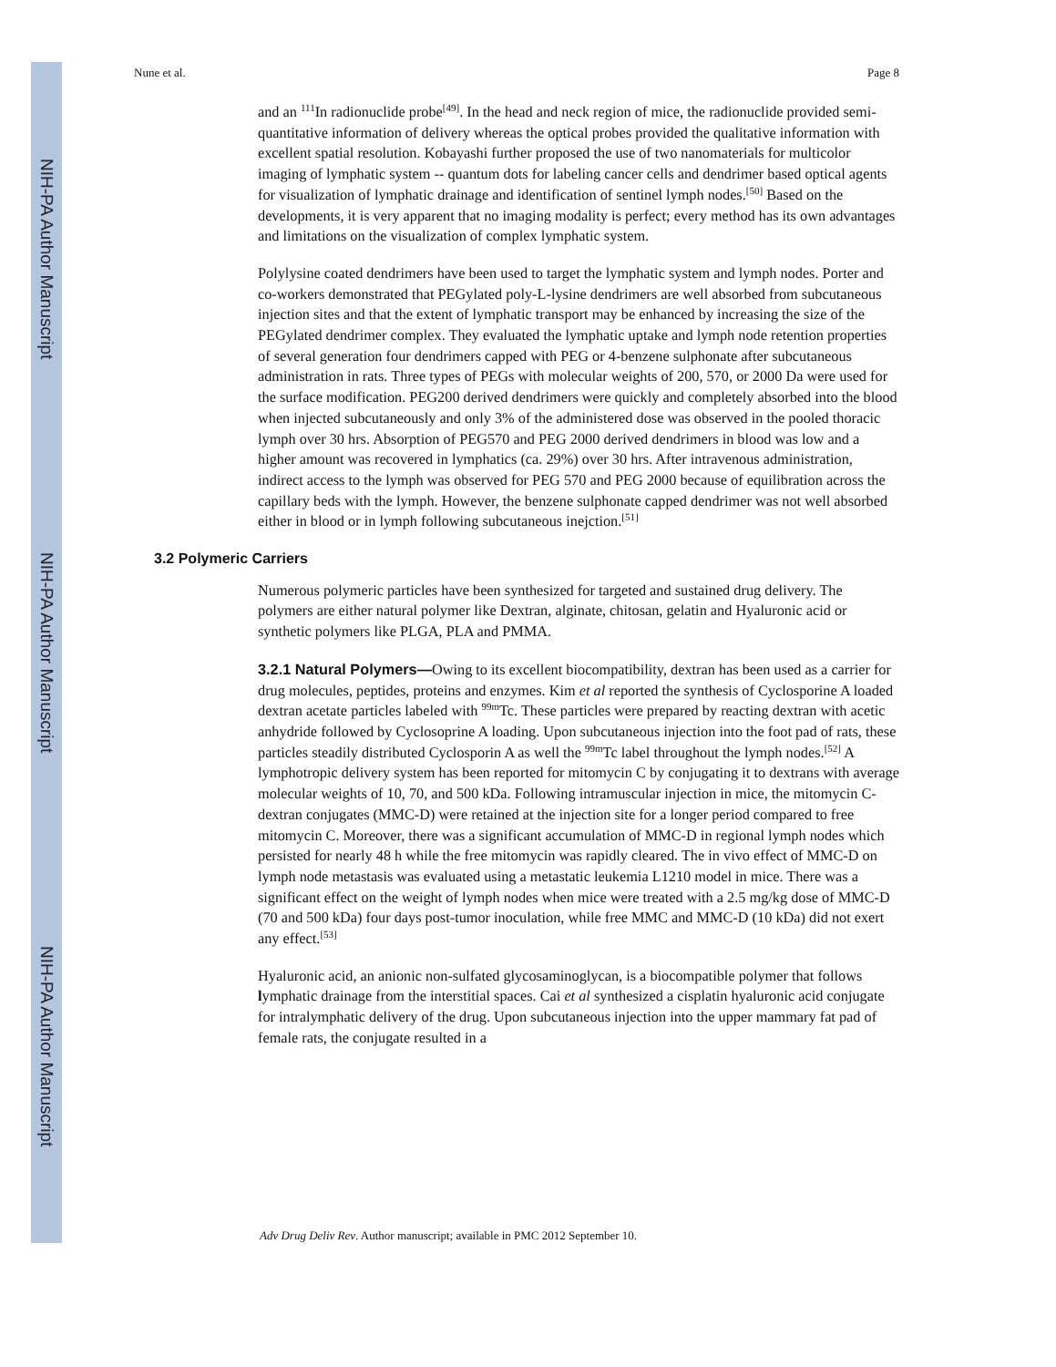NIH-PA Author Manuscript
NIH-PA Author Manuscript
NIH-PA Author Manuscript
Nune et al. Page 8
and an <sup>111</sup>In radionuclide probe<sup>[49]</sup>. In the head and neck region of mice, the radionuclide provided semi-quantitative information of delivery whereas the optical probes provided the qualitative information with excellent spatial resolution. Kobayashi further proposed the use of two nanomaterials for multicolor imaging of lymphatic system -- quantum dots for labeling cancer cells and dendrimer based optical agents for visualization of lymphatic drainage and identification of sentinel lymph nodes.<sup>[50]</sup> Based on the developments, it is very apparent that no imaging modality is perfect; every method has its own advantages and limitations on the visualization of complex lymphatic system.
Polylysine coated dendrimers have been used to target the lymphatic system and lymph nodes. Porter and co-workers demonstrated that PEGylated poly-L-lysine dendrimers are well absorbed from subcutaneous injection sites and that the extent of lymphatic transport may be enhanced by increasing the size of the PEGylated dendrimer complex. They evaluated the lymphatic uptake and lymph node retention properties of several generation four dendrimers capped with PEG or 4-benzene sulphonate after subcutaneous administration in rats. Three types of PEGs with molecular weights of 200, 570, or 2000 Da were used for the surface modification. PEG200 derived dendrimers were quickly and completely absorbed into the blood when injected subcutaneously and only 3% of the administered dose was observed in the pooled thoracic lymph over 30 hrs. Absorption of PEG570 and PEG 2000 derived dendrimers in blood was low and a higher amount was recovered in lymphatics (ca. 29%) over 30 hrs. After intravenous administration, indirect access to the lymph was observed for PEG 570 and PEG 2000 because of equilibration across the capillary beds with the lymph. However, the benzene sulphonate capped dendrimer was not well absorbed either in blood or in lymph following subcutaneous inejction.<sup>[51]</sup>
3.2 Polymeric Carriers
Numerous polymeric particles have been synthesized for targeted and sustained drug delivery. The polymers are either natural polymer like Dextran, alginate, chitosan, gelatin and Hyaluronic acid or synthetic polymers like PLGA, PLA and PMMA.
3.2.1 Natural Polymers—Owing to its excellent biocompatibility, dextran has been used as a carrier for drug molecules, peptides, proteins and enzymes. Kim et al reported the synthesis of Cyclosporine A loaded dextran acetate particles labeled with <sup>99m</sup>Tc. These particles were prepared by reacting dextran with acetic anhydride followed by Cyclosoprine A loading. Upon subcutaneous injection into the foot pad of rats, these particles steadily distributed Cyclosporin A as well the <sup>99m</sup>Tc label throughout the lymph nodes.<sup>[52]</sup> A lymphotropic delivery system has been reported for mitomycin C by conjugating it to dextrans with average molecular weights of 10, 70, and 500 kDa. Following intramuscular injection in mice, the mitomycin C-dextran conjugates (MMC-D) were retained at the injection site for a longer period compared to free mitomycin C. Moreover, there was a significant accumulation of MMC-D in regional lymph nodes which persisted for nearly 48 h while the free mitomycin was rapidly cleared. The in vivo effect of MMC-D on lymph node metastasis was evaluated using a metastatic leukemia L1210 model in mice. There was a significant effect on the weight of lymph nodes when mice were treated with a 2.5 mg/kg dose of MMC-D (70 and 500 kDa) four days post-tumor inoculation, while free MMC and MMC-D (10 kDa) did not exert any effect.<sup>[53]</sup>
Hyaluronic acid, an anionic non-sulfated glycosaminoglycan, is a biocompatible polymer that follows lymphatic drainage from the interstitial spaces. Cai et al synthesized a cisplatin hyaluronic acid conjugate for intralymphatic delivery of the drug. Upon subcutaneous injection into the upper mammary fat pad of female rats, the conjugate resulted in a
Adv Drug Deliv Rev. Author manuscript; available in PMC 2012 September 10.